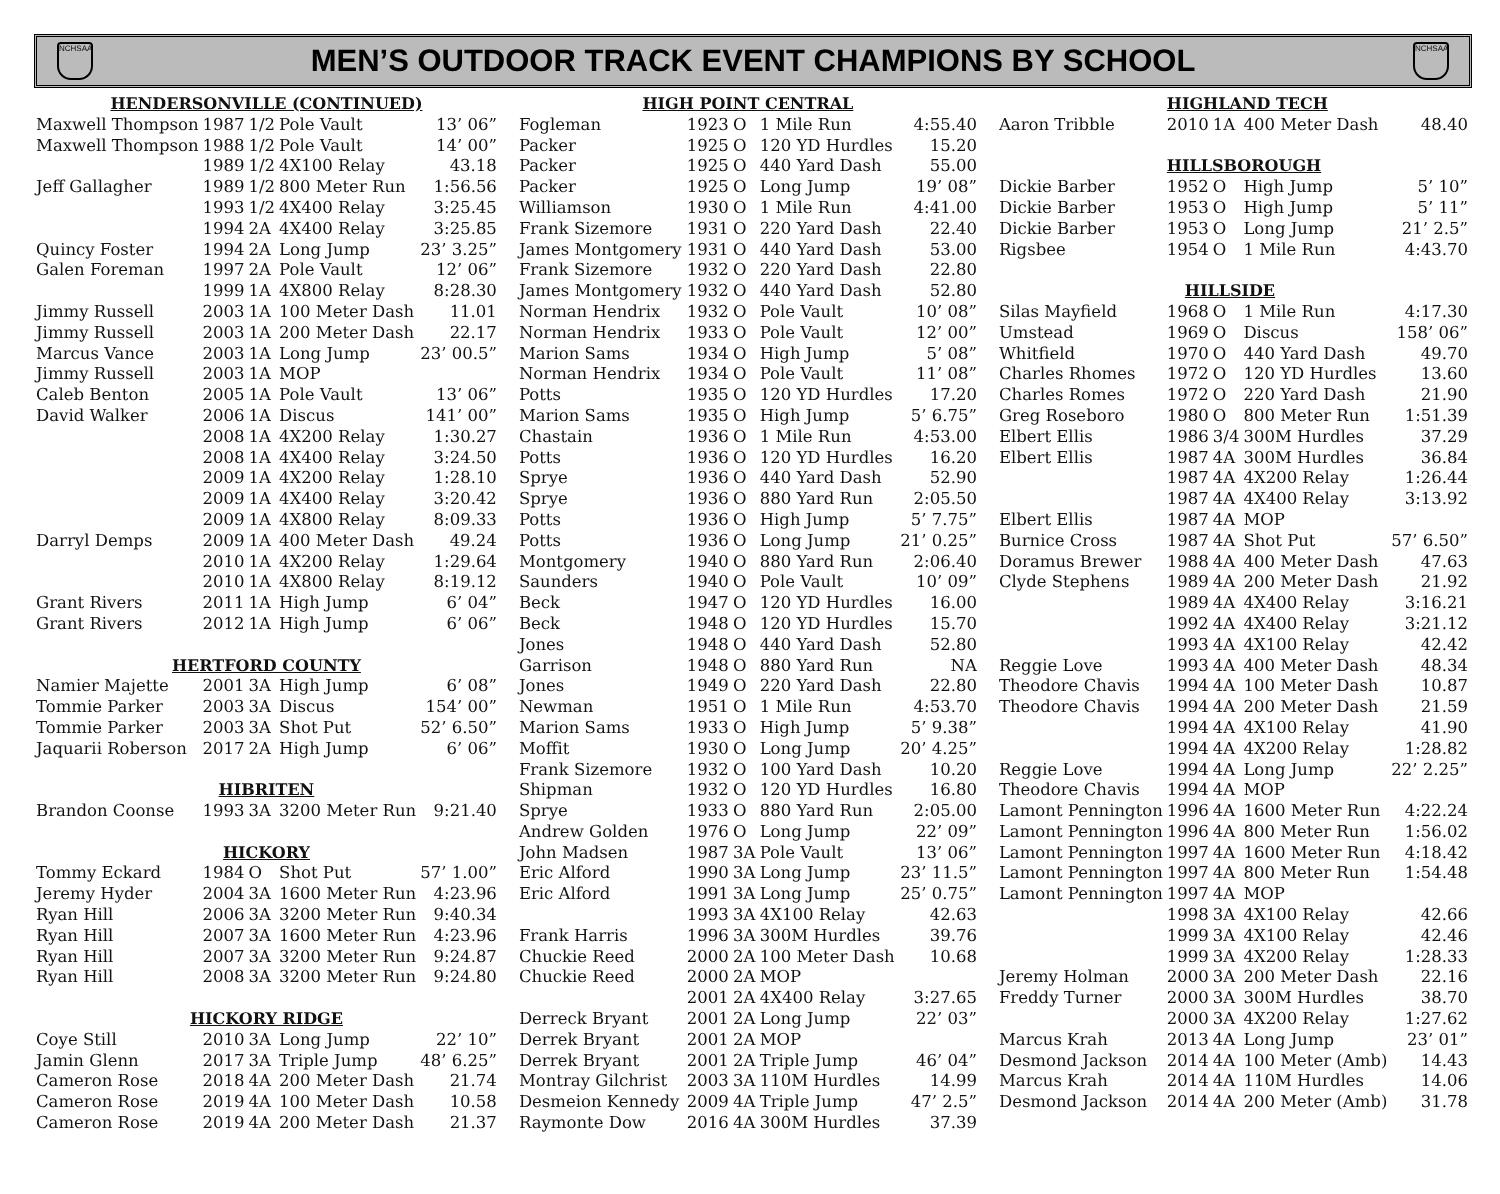NCHSAA
MEN’S OUTDOOR TRACK EVENT CHAMPIONS BY SCHOOL
NCHSAA
| HENDERSONVILLE (CONTINUED) | | | | |
| Maxwell Thompson | 1987 | 1/2 | Pole Vault | 13’ 06” |
| Maxwell Thompson | 1988 | 1/2 | Pole Vault | 14’ 00” |
| | 1989 | 1/2 | 4X100 Relay | 43.18 |
| Jeff Gallagher | 1989 | 1/2 | 800 Meter Run | 1:56.56 |
| | 1993 | 1/2 | 4X400 Relay | 3:25.45 |
| | 1994 | 2A | 4X400 Relay | 3:25.85 |
| Quincy Foster | 1994 | 2A | Long Jump | 23’ 3.25” |
| Galen Foreman | 1997 | 2A | Pole Vault | 12’ 06” |
| | 1999 | 1A | 4X800 Relay | 8:28.30 |
| Jimmy Russell | 2003 | 1A | 100 Meter Dash | 11.01 |
| Jimmy Russell | 2003 | 1A | 200 Meter Dash | 22.17 |
| Marcus Vance | 2003 | 1A | Long Jump | 23’ 00.5” |
| Jimmy Russell | 2003 | 1A | MOP | |
| Caleb Benton | 2005 | 1A | Pole Vault | 13’ 06” |
| David Walker | 2006 | 1A | Discus | 141’ 00” |
| | 2008 | 1A | 4X200 Relay | 1:30.27 |
| | 2008 | 1A | 4X400 Relay | 3:24.50 |
| | 2009 | 1A | 4X200 Relay | 1:28.10 |
| | 2009 | 1A | 4X400 Relay | 3:20.42 |
| | 2009 | 1A | 4X800 Relay | 8:09.33 |
| Darryl Demps | 2009 | 1A | 400 Meter Dash | 49.24 |
| | 2010 | 1A | 4X200 Relay | 1:29.64 |
| | 2010 | 1A | 4X800 Relay | 8:19.12 |
| Grant Rivers | 2011 | 1A | High Jump | 6’ 04” |
| Grant Rivers | 2012 | 1A | High Jump | 6’ 06” |
| HERTFORD COUNTY | | | | |
| Namier Majette | 2001 | 3A | High Jump | 6’ 08” |
| Tommie Parker | 2003 | 3A | Discus | 154’ 00” |
| Tommie Parker | 2003 | 3A | Shot Put | 52’ 6.50” |
| Jaquarii Roberson | 2017 | 2A | High Jump | 6’ 06” |
| HIBRITEN | | | | |
| Brandon Coonse | 1993 | 3A | 3200 Meter Run | 9:21.40 |
| HICKORY | | | | |
| Tommy Eckard | 1984 | O | Shot Put | 57’ 1.00” |
| Jeremy Hyder | 2004 | 3A | 1600 Meter Run | 4:23.96 |
| Ryan Hill | 2006 | 3A | 3200 Meter Run | 9:40.34 |
| Ryan Hill | 2007 | 3A | 1600 Meter Run | 4:23.96 |
| Ryan Hill | 2007 | 3A | 3200 Meter Run | 9:24.87 |
| Ryan Hill | 2008 | 3A | 3200 Meter Run | 9:24.80 |
| HICKORY RIDGE | | | | |
| Coye Still | 2010 | 3A | Long Jump | 22’ 10” |
| Jamin Glenn | 2017 | 3A | Triple Jump | 48’ 6.25” |
| Cameron Rose | 2018 | 4A | 200 Meter Dash | 21.74 |
| Cameron Rose | 2019 | 4A | 100 Meter Dash | 10.58 |
| Cameron Rose | 2019 | 4A | 200 Meter Dash | 21.37 |
| HIGH POINT CENTRAL | | | | |
| Fogleman | 1923 | O | 1 Mile Run | 4:55.40 |
| Packer | 1925 | O | 120 YD Hurdles | 15.20 |
| Packer | 1925 | O | 440 Yard Dash | 55.00 |
| Packer | 1925 | O | Long Jump | 19’ 08” |
| Williamson | 1930 | O | 1 Mile Run | 4:41.00 |
| Frank Sizemore | 1931 | O | 220 Yard Dash | 22.40 |
| James Montgomery | 1931 | O | 440 Yard Dash | 53.00 |
| Frank Sizemore | 1932 | O | 220 Yard Dash | 22.80 |
| James Montgomery | 1932 | O | 440 Yard Dash | 52.80 |
| Norman Hendrix | 1932 | O | Pole Vault | 10’ 08” |
| Norman Hendrix | 1933 | O | Pole Vault | 12’ 00” |
| Marion Sams | 1934 | O | High Jump | 5’ 08” |
| Norman Hendrix | 1934 | O | Pole Vault | 11’ 08” |
| Potts | 1935 | O | 120 YD Hurdles | 17.20 |
| Marion Sams | 1935 | O | High Jump | 5’ 6.75” |
| Chastain | 1936 | O | 1 Mile Run | 4:53.00 |
| Potts | 1936 | O | 120 YD Hurdles | 16.20 |
| Sprye | 1936 | O | 440 Yard Dash | 52.90 |
| Sprye | 1936 | O | 880 Yard Run | 2:05.50 |
| Potts | 1936 | O | High Jump | 5’ 7.75” |
| Potts | 1936 | O | Long Jump | 21’ 0.25” |
| Montgomery | 1940 | O | 880 Yard Run | 2:06.40 |
| Saunders | 1940 | O | Pole Vault | 10’ 09” |
| Beck | 1947 | O | 120 YD Hurdles | 16.00 |
| Beck | 1948 | O | 120 YD Hurdles | 15.70 |
| Jones | 1948 | O | 440 Yard Dash | 52.80 |
| Garrison | 1948 | O | 880 Yard Run | NA |
| Jones | 1949 | O | 220 Yard Dash | 22.80 |
| Newman | 1951 | O | 1 Mile Run | 4:53.70 |
| Marion Sams | 1933 | O | High Jump | 5’ 9.38” |
| Moffit | 1930 | O | Long Jump | 20’ 4.25” |
| Frank Sizemore | 1932 | O | 100 Yard Dash | 10.20 |
| Shipman | 1932 | O | 120 YD Hurdles | 16.80 |
| Sprye | 1933 | O | 880 Yard Run | 2:05.00 |
| Andrew Golden | 1976 | O | Long Jump | 22’ 09” |
| John Madsen | 1987 | 3A | Pole Vault | 13’ 06” |
| Eric Alford | 1990 | 3A | Long Jump | 23’ 11.5” |
| Eric Alford | 1991 | 3A | Long Jump | 25’ 0.75” |
| | 1993 | 3A | 4X100 Relay | 42.63 |
| Frank Harris | 1996 | 3A | 300M Hurdles | 39.76 |
| Chuckie Reed | 2000 | 2A | 100 Meter Dash | 10.68 |
| Chuckie Reed | 2000 | 2A | MOP | |
| | 2001 | 2A | 4X400 Relay | 3:27.65 |
| Derreck Bryant | 2001 | 2A | Long Jump | 22’ 03” |
| Derrek Bryant | 2001 | 2A | MOP | |
| Derrek Bryant | 2001 | 2A | Triple Jump | 46’ 04” |
| Montray Gilchrist | 2003 | 3A | 110M Hurdles | 14.99 |
| Desmeion Kennedy | 2009 | 4A | Triple Jump | 47’ 2.5” |
| Raymonte Dow | 2016 | 4A | 300M Hurdles | 37.39 |
| | HIGHLAND TECH | | | |
| Aaron Tribble | 2010 | 1A | 400 Meter Dash | 48.40 |
| | HILLSBOROUGH | | | |
| Dickie Barber | 1952 | O | High Jump | 5’ 10” |
| Dickie Barber | 1953 | O | High Jump | 5’ 11” |
| Dickie Barber | 1953 | O | Long Jump | 21’ 2.5” |
| Rigsbee | 1954 | O | 1 Mile Run | 4:43.70 |
| | HILLSIDE | | | |
| Silas Mayfield | 1968 | O | 1 Mile Run | 4:17.30 |
| Umstead | 1969 | O | Discus | 158’ 06” |
| Whitfield | 1970 | O | 440 Yard Dash | 49.70 |
| Charles Rhomes | 1972 | O | 120 YD Hurdles | 13.60 |
| Charles Romes | 1972 | O | 220 Yard Dash | 21.90 |
| Greg Roseboro | 1980 | O | 800 Meter Run | 1:51.39 |
| Elbert Ellis | 1986 | 3/4 | 300M Hurdles | 37.29 |
| Elbert Ellis | 1987 | 4A | 300M Hurdles | 36.84 |
| | 1987 | 4A | 4X200 Relay | 1:26.44 |
| | 1987 | 4A | 4X400 Relay | 3:13.92 |
| Elbert Ellis | 1987 | 4A | MOP | |
| Burnice Cross | 1987 | 4A | Shot Put | 57’ 6.50” |
| Doramus Brewer | 1988 | 4A | 400 Meter Dash | 47.63 |
| Clyde Stephens | 1989 | 4A | 200 Meter Dash | 21.92 |
| | 1989 | 4A | 4X400 Relay | 3:16.21 |
| | 1992 | 4A | 4X400 Relay | 3:21.12 |
| | 1993 | 4A | 4X100 Relay | 42.42 |
| Reggie Love | 1993 | 4A | 400 Meter Dash | 48.34 |
| Theodore Chavis | 1994 | 4A | 100 Meter Dash | 10.87 |
| Theodore Chavis | 1994 | 4A | 200 Meter Dash | 21.59 |
| | 1994 | 4A | 4X100 Relay | 41.90 |
| | 1994 | 4A | 4X200 Relay | 1:28.82 |
| Reggie Love | 1994 | 4A | Long Jump | 22’ 2.25” |
| Theodore Chavis | 1994 | 4A | MOP | |
| Lamont Pennington | 1996 | 4A | 1600 Meter Run | 4:22.24 |
| Lamont Pennington | 1996 | 4A | 800 Meter Run | 1:56.02 |
| Lamont Pennington | 1997 | 4A | 1600 Meter Run | 4:18.42 |
| Lamont Pennington | 1997 | 4A | 800 Meter Run | 1:54.48 |
| Lamont Pennington | 1997 | 4A | MOP | |
| | 1998 | 3A | 4X100 Relay | 42.66 |
| | 1999 | 3A | 4X100 Relay | 42.46 |
| | 1999 | 3A | 4X200 Relay | 1:28.33 |
| Jeremy Holman | 2000 | 3A | 200 Meter Dash | 22.16 |
| Freddy Turner | 2000 | 3A | 300M Hurdles | 38.70 |
| | 2000 | 3A | 4X200 Relay | 1:27.62 |
| Marcus Krah | 2013 | 4A | Long Jump | 23’ 01” |
| Desmond Jackson | 2014 | 4A | 100 Meter (Amb) | 14.43 |
| Marcus Krah | 2014 | 4A | 110M Hurdles | 14.06 |
| Desmond Jackson | 2014 | 4A | 200 Meter (Amb) | 31.78 |